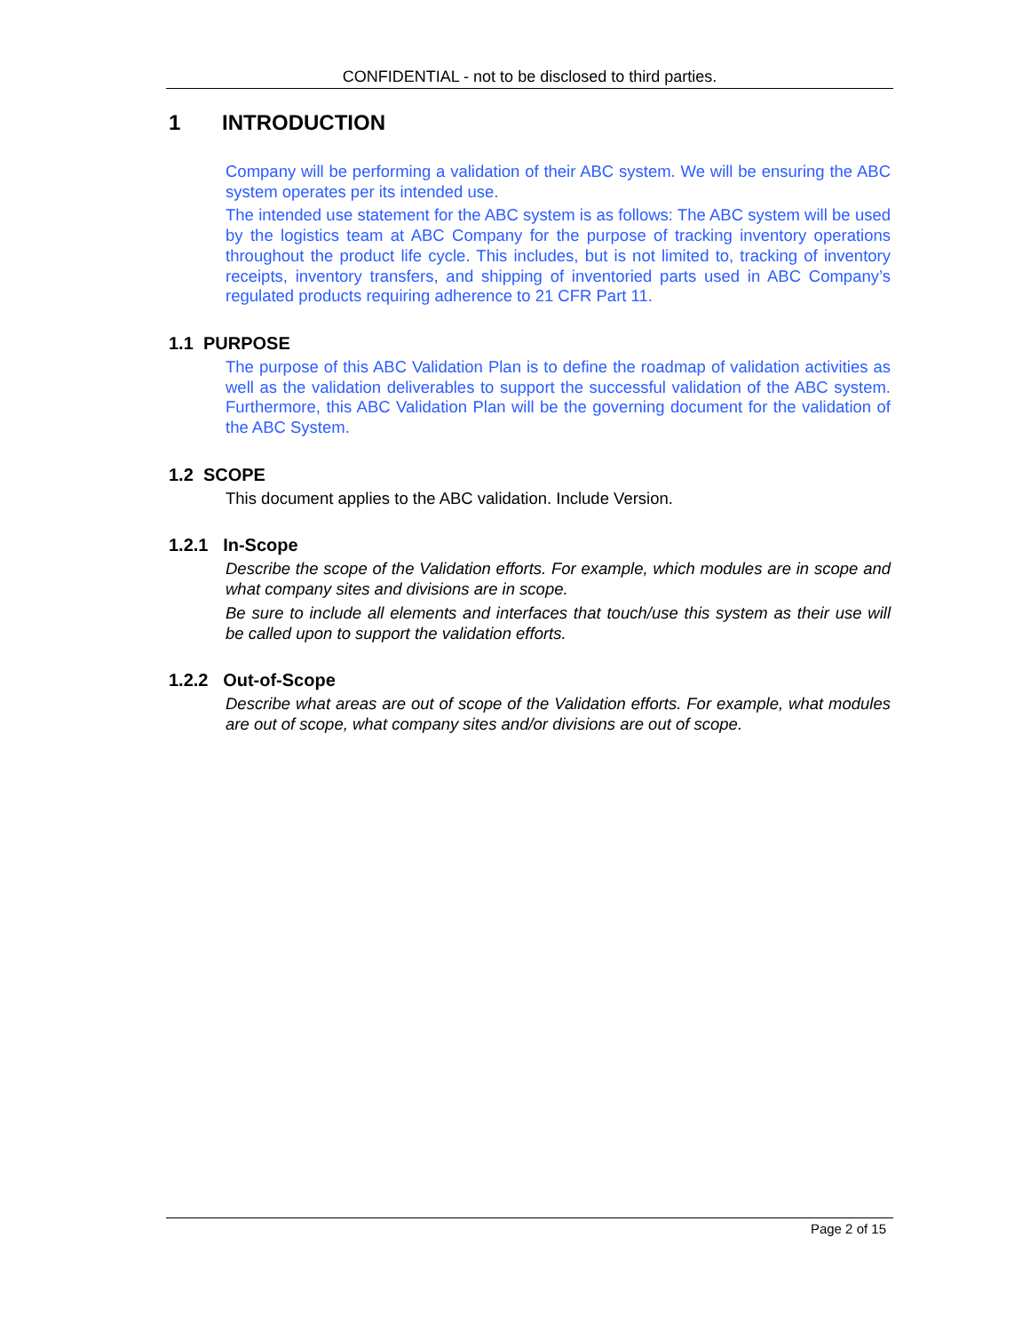CONFIDENTIAL - not to be disclosed to third parties.
1 INTRODUCTION
Company will be performing a validation of their ABC system. We will be ensuring the ABC system operates per its intended use.
The intended use statement for the ABC system is as follows: The ABC system will be used by the logistics team at ABC Company for the purpose of tracking inventory operations throughout the product life cycle. This includes, but is not limited to, tracking of inventory receipts, inventory transfers, and shipping of inventoried parts used in ABC Company’s regulated products requiring adherence to 21 CFR Part 11.
1.1 PURPOSE
The purpose of this ABC Validation Plan is to define the roadmap of validation activities as well as the validation deliverables to support the successful validation of the ABC system. Furthermore, this ABC Validation Plan will be the governing document for the validation of the ABC System.
1.2 SCOPE
This document applies to the ABC validation. Include Version.
1.2.1 In-Scope
Describe the scope of the Validation efforts. For example, which modules are in scope and what company sites and divisions are in scope.
Be sure to include all elements and interfaces that touch/use this system as their use will be called upon to support the validation efforts.
1.2.2 Out-of-Scope
Describe what areas are out of scope of the Validation efforts. For example, what modules are out of scope, what company sites and/or divisions are out of scope.
Page 2 of 15